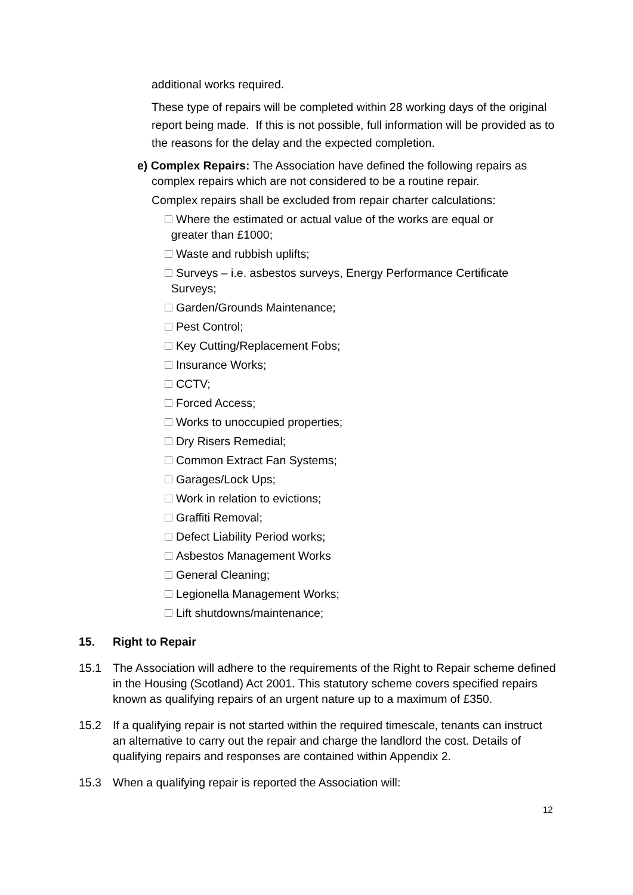additional works required.
These type of repairs will be completed within 28 working days of the original report being made. If this is not possible, full information will be provided as to the reasons for the delay and the expected completion.
e) Complex Repairs: The Association have defined the following repairs as complex repairs which are not considered to be a routine repair.
Complex repairs shall be excluded from repair charter calculations:
Where the estimated or actual value of the works are equal or
greater than £1000;
Waste and rubbish uplifts;
Surveys – i.e. asbestos surveys, Energy Performance Certificate
Surveys;
Garden/Grounds Maintenance;
Pest Control;
Key Cutting/Replacement Fobs;
Insurance Works;
CCTV;
Forced Access;
Works to unoccupied properties;
Dry Risers Remedial;
Common Extract Fan Systems;
Garages/Lock Ups;
Work in relation to evictions;
Graffiti Removal;
Defect Liability Period works;
Asbestos Management Works
General Cleaning;
Legionella Management Works;
Lift shutdowns/maintenance;
15. Right to Repair
15.1 The Association will adhere to the requirements of the Right to Repair scheme defined in the Housing (Scotland) Act 2001. This statutory scheme covers specified repairs known as qualifying repairs of an urgent nature up to a maximum of £350.
15.2 If a qualifying repair is not started within the required timescale, tenants can instruct an alternative to carry out the repair and charge the landlord the cost. Details of qualifying repairs and responses are contained within Appendix 2.
15.3 When a qualifying repair is reported the Association will:
12